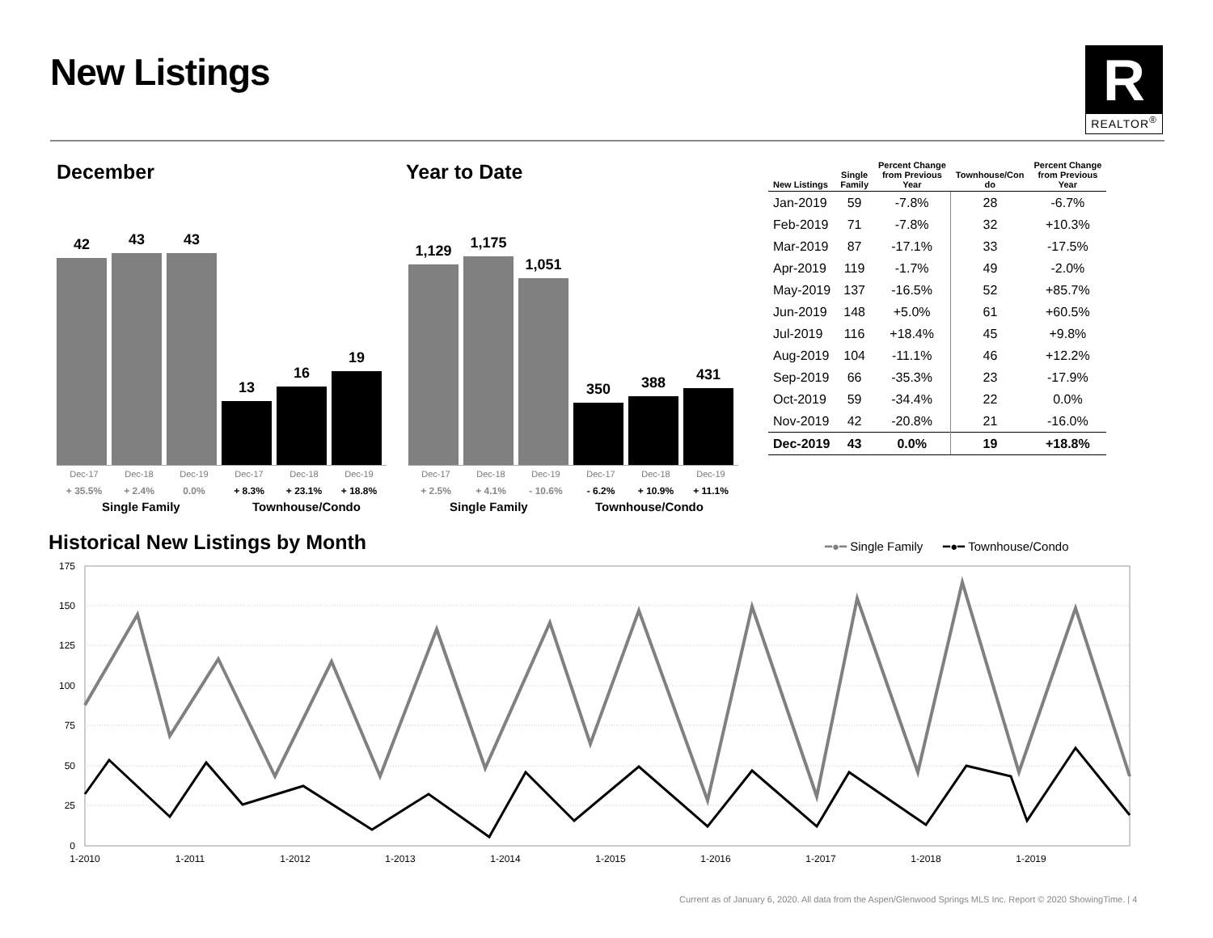New Listings
R
REALTOR<sup>®</sup>
December Year to Date
42
43
43
13
16
19
Dec-17 Dec-18 Dec-19 Dec-17 Dec-18 Dec-19
+ 35.5% + 2.4% 0.0% + 8.3% + 23.1% + 18.8%
Single Family Townhouse/Condo
1,129
1,175
1,051
350
388
431
Dec-17 Dec-18 Dec-19 Dec-17 Dec-18 Dec-19
+ 2.5% + 4.1% - 10.6% - 6.2% + 10.9% + 11.1%
Single Family Townhouse/Condo
| New Listings | Single Family | Percent Change from Previous Year | Townhouse/Con do | Percent Change from Previous Year |
| --- | --- | --- | --- | --- |
| Jan-2019 | 59 | -7.8% | 28 | -6.7% |
| Feb-2019 | 71 | -7.8% | 32 | +10.3% |
| Mar-2019 | 87 | -17.1% | 33 | -17.5% |
| Apr-2019 | 119 | -1.7% | 49 | -2.0% |
| May-2019 | 137 | -16.5% | 52 | +85.7% |
| Jun-2019 | 148 | +5.0% | 61 | +60.5% |
| Jul-2019 | 116 | +18.4% | 45 | +9.8% |
| Aug-2019 | 104 | -11.1% | 46 | +12.2% |
| Sep-2019 | 66 | -35.3% | 23 | -17.9% |
| Oct-2019 | 59 | -34.4% | 22 | 0.0% |
| Nov-2019 | 42 | -20.8% | 21 | -16.0% |
| Dec-2019 | 43 | 0.0% | 19 | +18.8% |
Historical New Listings by Month
━●━ Single Family ━●━ Townhouse/Condo
175
150
125
100
75
50
25
0
1-2010
1-2011
1-2012
1-2013
1-2014
1-2015
1-2016
1-2017
1-2018
1-2019
Current as of January 6, 2020. All data from the Aspen/Glenwood Springs MLS Inc. Report © 2020 ShowingTime. | 4